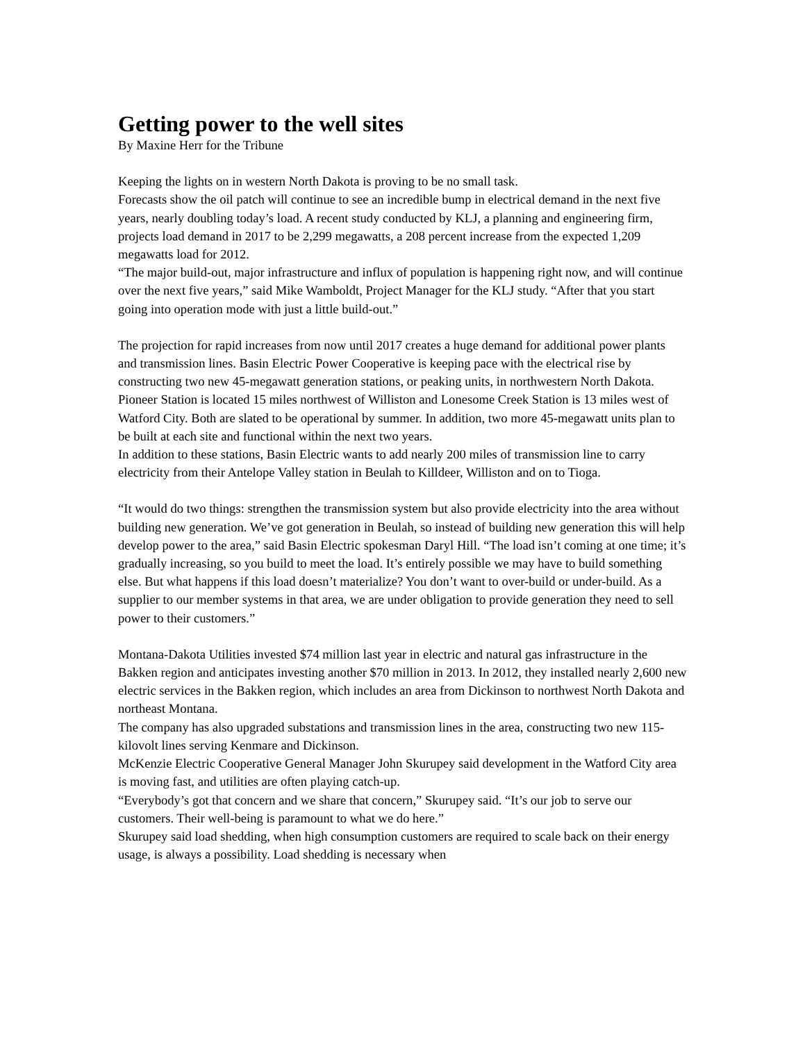Getting power to the well sites
By Maxine Herr for the Tribune
Keeping the lights on in western North Dakota is proving to be no small task.
Forecasts show the oil patch will continue to see an incredible bump in electrical demand in the next five years, nearly doubling today’s load. A recent study conducted by KLJ, a planning and engineering firm, projects load demand in 2017 to be 2,299 megawatts, a 208 percent increase from the expected 1,209 megawatts load for 2012.
“The major build-out, major infrastructure and influx of population is happening right now, and will continue over the next five years,” said Mike Wamboldt, Project Manager for the KLJ study. “After that you start going into operation mode with just a little build-out.”
The projection for rapid increases from now until 2017 creates a huge demand for additional power plants and transmission lines. Basin Electric Power Cooperative is keeping pace with the electrical rise by constructing two new 45-megawatt generation stations, or peaking units, in northwestern North Dakota. Pioneer Station is located 15 miles northwest of Williston and Lonesome Creek Station is 13 miles west of Watford City. Both are slated to be operational by summer. In addition, two more 45-megawatt units plan to be built at each site and functional within the next two years.
In addition to these stations, Basin Electric wants to add nearly 200 miles of transmission line to carry electricity from their Antelope Valley station in Beulah to Killdeer, Williston and on to Tioga.
“It would do two things: strengthen the transmission system but also provide electricity into the area without building new generation. We’ve got generation in Beulah, so instead of building new generation this will help develop power to the area,” said Basin Electric spokesman Daryl Hill. “The load isn’t coming at one time; it’s gradually increasing, so you build to meet the load. It’s entirely possible we may have to build something else. But what happens if this load doesn’t materialize? You don’t want to over-build or under-build. As a supplier to our member systems in that area, we are under obligation to provide generation they need to sell power to their customers.”
Montana-Dakota Utilities invested $74 million last year in electric and natural gas infrastructure in the Bakken region and anticipates investing another $70 million in 2013. In 2012, they installed nearly 2,600 new electric services in the Bakken region, which includes an area from Dickinson to northwest North Dakota and northeast Montana.
The company has also upgraded substations and transmission lines in the area, constructing two new 115-kilovolt lines serving Kenmare and Dickinson.
McKenzie Electric Cooperative General Manager John Skurupey said development in the Watford City area is moving fast, and utilities are often playing catch-up.
“Everybody’s got that concern and we share that concern,” Skurupey said. “It’s our job to serve our customers. Their well-being is paramount to what we do here.”
Skurupey said load shedding, when high consumption customers are required to scale back on their energy usage, is always a possibility. Load shedding is necessary when